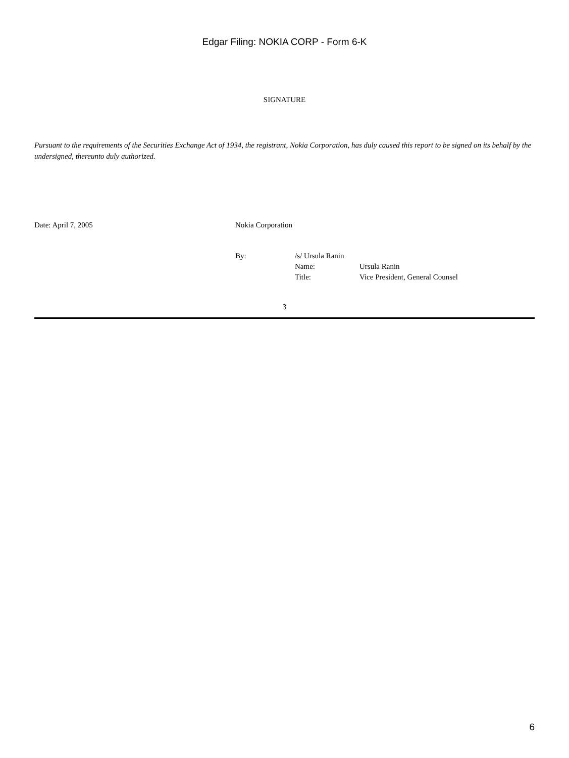Edgar Filing: NOKIA CORP - Form 6-K
SIGNATURE
Pursuant to the requirements of the Securities Exchange Act of 1934, the registrant, Nokia Corporation, has duly caused this report to be signed on its behalf by the undersigned, thereunto duly authorized.
| Date: April 7, 2005 | Nokia Corporation | | |
| | By: | /s/ Ursula Ranin | |
| | | Name: | Ursula Ranin |
| | | Title: | Vice President, General Counsel |
3
6